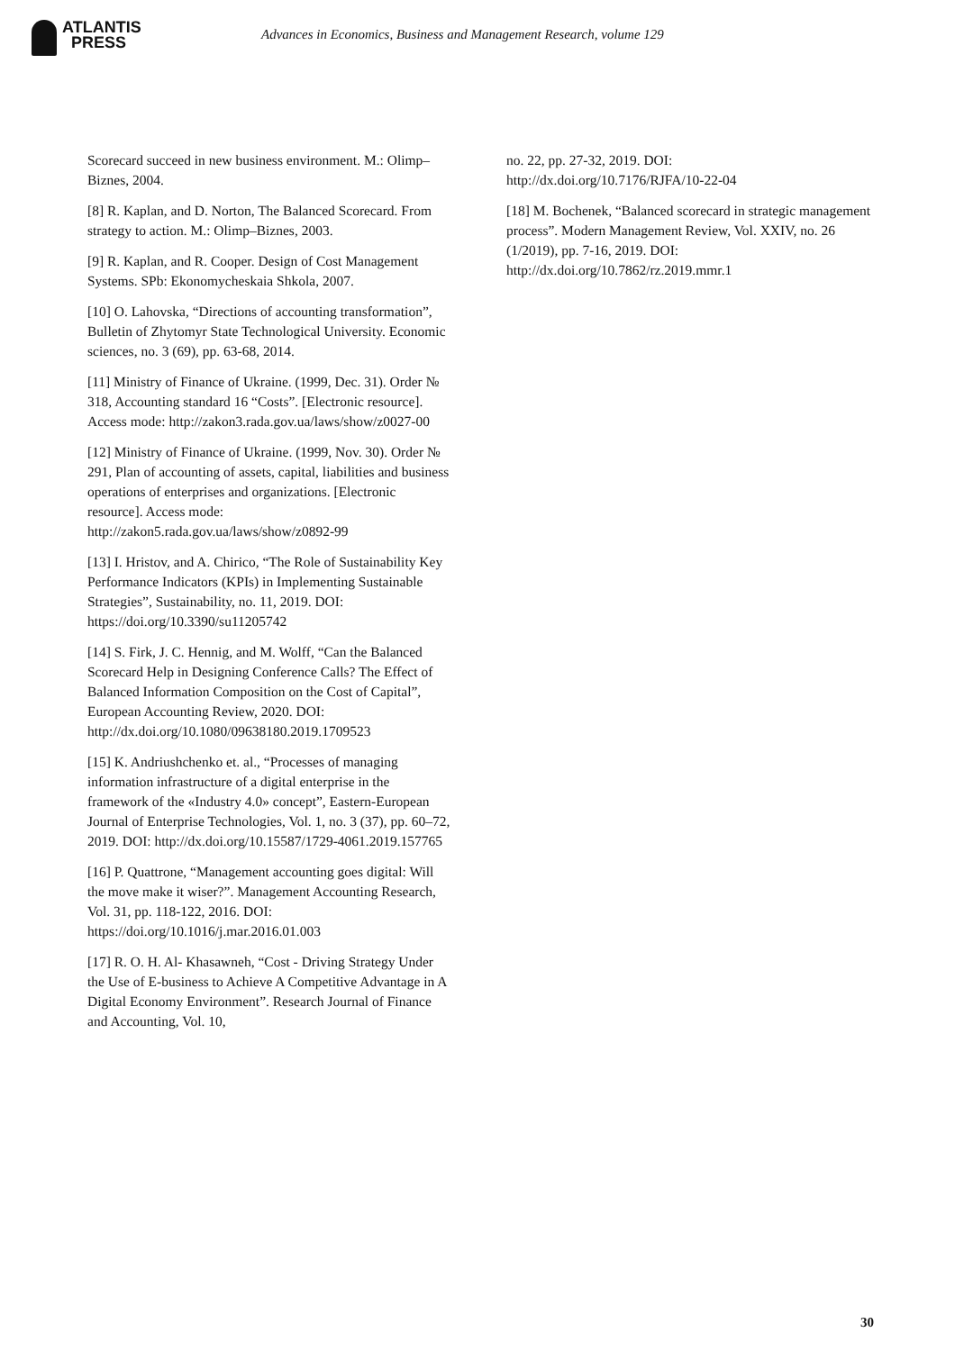ATLANTIS
PRESS
Advances in Economics, Business and Management Research, volume 129
Scorecard succeed in new business environment. M.: Olimp–Biznes, 2004.
[8] R. Kaplan, and D. Norton, The Balanced Scorecard. From strategy to action. M.: Olimp–Biznes, 2003.
[9] R. Kaplan, and R. Cooper. Design of Cost Management Systems. SPb: Ekonomycheskaia Shkola, 2007.
[10] O. Lahovska, “Directions of accounting transformation”, Bulletin of Zhytomyr State Technological University. Economic sciences, no. 3 (69), pp. 63-68, 2014.
[11] Ministry of Finance of Ukraine. (1999, Dec. 31). Order № 318, Accounting standard 16 “Costs”. [Electronic resource]. Access mode: http://zakon3.rada.gov.ua/laws/show/z0027-00
[12] Ministry of Finance of Ukraine. (1999, Nov. 30). Order № 291, Plan of accounting of assets, capital, liabilities and business operations of enterprises and organizations. [Electronic resource]. Access mode: http://zakon5.rada.gov.ua/laws/show/z0892-99
[13] I. Hristov, and A. Chirico, “The Role of Sustainability Key Performance Indicators (KPIs) in Implementing Sustainable
Strategies”, Sustainability, no. 11, 2019. DOI: https://doi.org/10.3390/su11205742
[14] S. Firk, J. C. Hennig, and M. Wolff, “Can the Balanced Scorecard Help in Designing Conference Calls? The Effect of Balanced Information Composition on the Cost of Capital”, European Accounting Review, 2020. DOI:
http://dx.doi.org/10.1080/09638180.2019.1709523
[15] K. Andriushchenko et. al., “Processes of managing information infrastructure of a digital enterprise in the framework of the «Industry 4.0» concept”, Eastern-European Journal of Enterprise Technologies, Vol. 1, no. 3 (37), pp. 60–72, 2019. DOI: http://dx.doi.org/10.15587/1729-4061.2019.157765
[16] P. Quattrone, “Management accounting goes digital: Will the move make it wiser?”. Management Accounting Research, Vol. 31, pp. 118-122, 2016. DOI: https://doi.org/10.1016/j.mar.2016.01.003
[17] R. O. H. Al- Khasawneh, “Cost - Driving Strategy Under the Use of E-business to Achieve A Competitive Advantage in A Digital Economy Environment”. Research Journal of Finance and Accounting, Vol. 10,
no. 22, pp. 27-32, 2019. DOI: http://dx.doi.org/10.7176/RJFA/10-22-04
[18] M. Bochenek, “Balanced scorecard in strategic management process”. Modern Management Review, Vol. XXIV, no. 26 (1/2019), pp. 7-16, 2019. DOI: http://dx.doi.org/10.7862/rz.2019.mmr.1
30